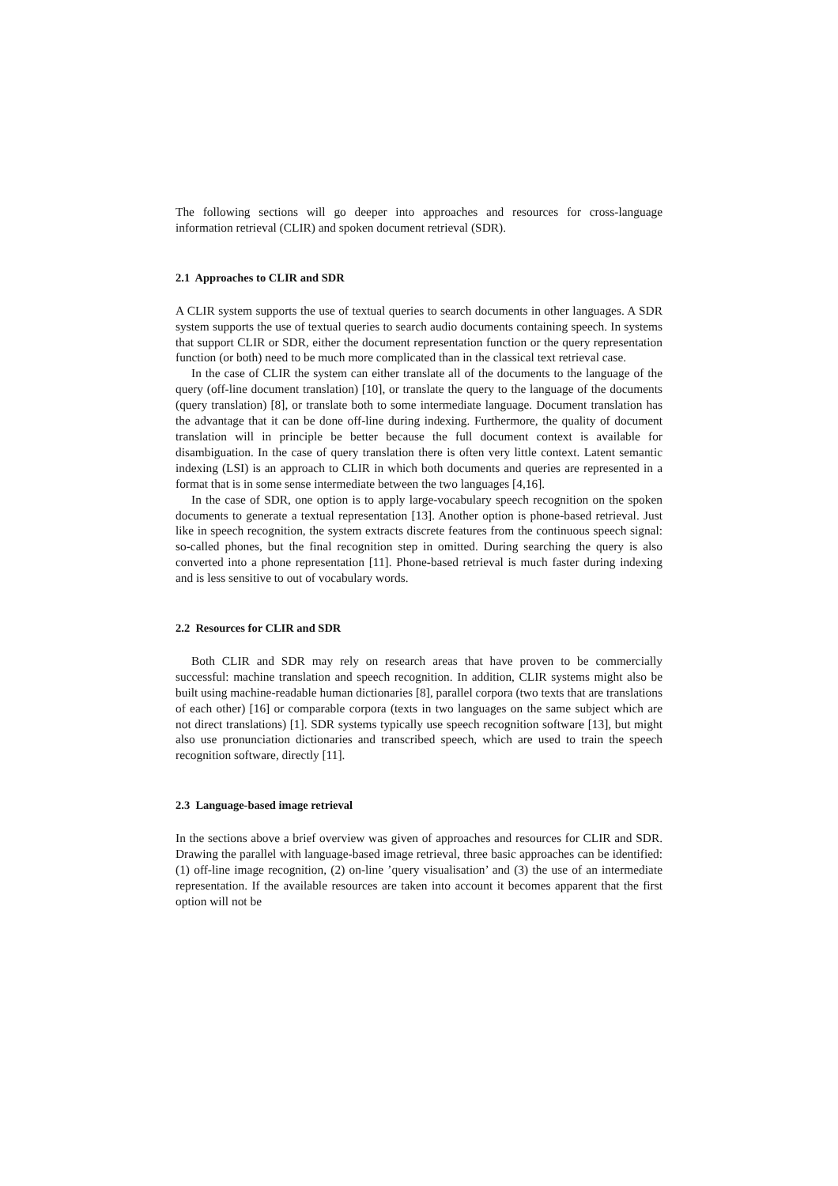The following sections will go deeper into approaches and resources for cross-language information retrieval (CLIR) and spoken document retrieval (SDR).
2.1 Approaches to CLIR and SDR
A CLIR system supports the use of textual queries to search documents in other languages. A SDR system supports the use of textual queries to search audio documents containing speech. In systems that support CLIR or SDR, either the document representation function or the query representation function (or both) need to be much more complicated than in the classical text retrieval case.
In the case of CLIR the system can either translate all of the documents to the language of the query (off-line document translation) [10], or translate the query to the language of the documents (query translation) [8], or translate both to some intermediate language. Document translation has the advantage that it can be done off-line during indexing. Furthermore, the quality of document translation will in principle be better because the full document context is available for disambiguation. In the case of query translation there is often very little context. Latent semantic indexing (LSI) is an approach to CLIR in which both documents and queries are represented in a format that is in some sense intermediate between the two languages [4,16].
In the case of SDR, one option is to apply large-vocabulary speech recognition on the spoken documents to generate a textual representation [13]. Another option is phone-based retrieval. Just like in speech recognition, the system extracts discrete features from the continuous speech signal: so-called phones, but the final recognition step in omitted. During searching the query is also converted into a phone representation [11]. Phone-based retrieval is much faster during indexing and is less sensitive to out of vocabulary words.
2.2 Resources for CLIR and SDR
Both CLIR and SDR may rely on research areas that have proven to be commercially successful: machine translation and speech recognition. In addition, CLIR systems might also be built using machine-readable human dictionaries [8], parallel corpora (two texts that are translations of each other) [16] or comparable corpora (texts in two languages on the same subject which are not direct translations) [1]. SDR systems typically use speech recognition software [13], but might also use pronunciation dictionaries and transcribed speech, which are used to train the speech recognition software, directly [11].
2.3 Language-based image retrieval
In the sections above a brief overview was given of approaches and resources for CLIR and SDR. Drawing the parallel with language-based image retrieval, three basic approaches can be identified: (1) off-line image recognition, (2) on-line ’query visualisation’ and (3) the use of an intermediate representation. If the available resources are taken into account it becomes apparent that the first option will not be